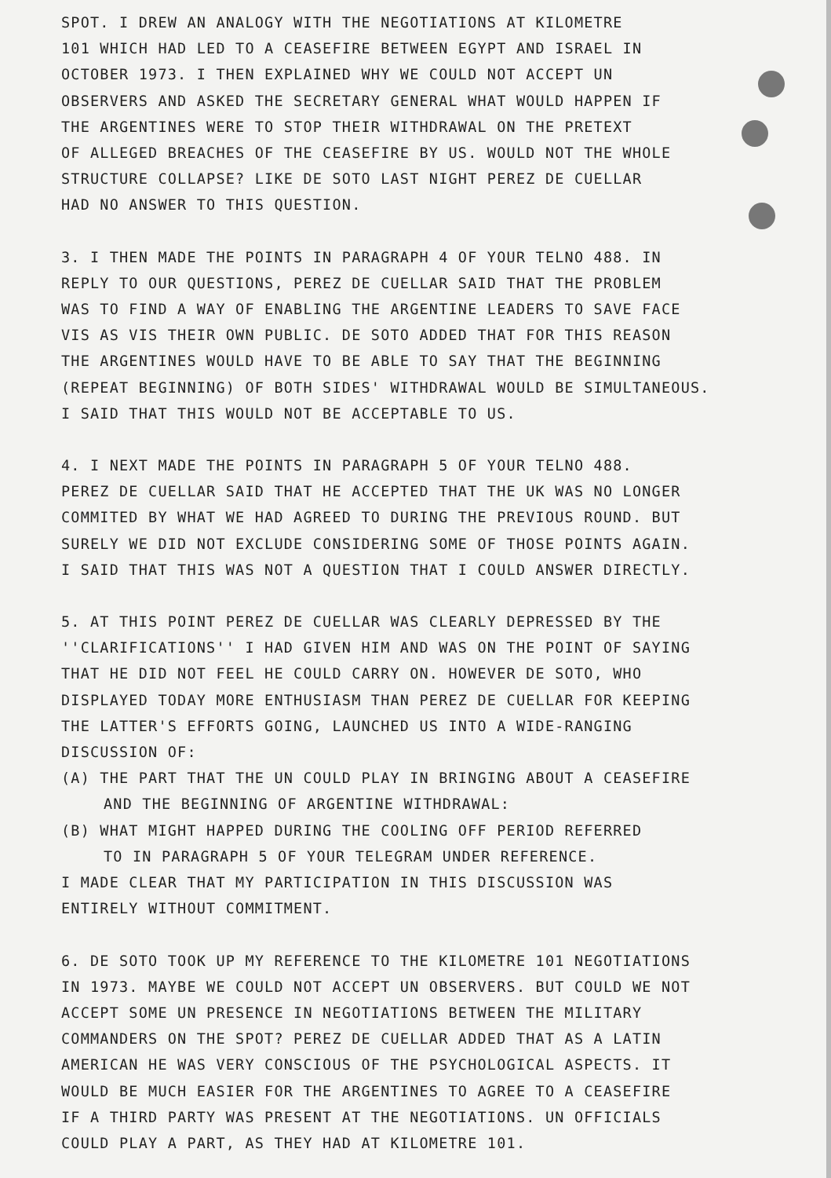SPOT. I DREW AN ANALOGY WITH THE NEGOTIATIONS AT KILOMETRE
101 WHICH HAD LED TO A CEASEFIRE BETWEEN EGYPT AND ISRAEL IN
OCTOBER 1973. I THEN EXPLAINED WHY WE COULD NOT ACCEPT UN
OBSERVERS AND ASKED THE SECRETARY GENERAL WHAT WOULD HAPPEN IF
THE ARGENTINES WERE TO STOP THEIR WITHDRAWAL ON THE PRETEXT
OF ALLEGED BREACHES OF THE CEASEFIRE BY US. WOULD NOT THE WHOLE
STRUCTURE COLLAPSE? LIKE DE SOTO LAST NIGHT PEREZ DE CUELLAR
HAD NO ANSWER TO THIS QUESTION.
3. I THEN MADE THE POINTS IN PARAGRAPH 4 OF YOUR TELNO 488. IN
REPLY TO OUR QUESTIONS, PEREZ DE CUELLAR SAID THAT THE PROBLEM
WAS TO FIND A WAY OF ENABLING THE ARGENTINE LEADERS TO SAVE FACE
VIS AS VIS THEIR OWN PUBLIC. DE SOTO ADDED THAT FOR THIS REASON
THE ARGENTINES WOULD HAVE TO BE ABLE TO SAY THAT THE BEGINNING
(REPEAT BEGINNING) OF BOTH SIDES' WITHDRAWAL WOULD BE SIMULTANEOUS.
I SAID THAT THIS WOULD NOT BE ACCEPTABLE TO US.
4. I NEXT MADE THE POINTS IN PARAGRAPH 5 OF YOUR TELNO 488.
PEREZ DE CUELLAR SAID THAT HE ACCEPTED THAT THE UK WAS NO LONGER
COMMITED BY WHAT WE HAD AGREED TO DURING THE PREVIOUS ROUND. BUT
SURELY WE DID NOT EXCLUDE CONSIDERING SOME OF THOSE POINTS AGAIN.
I SAID THAT THIS WAS NOT A QUESTION THAT I COULD ANSWER DIRECTLY.
5. AT THIS POINT PEREZ DE CUELLAR WAS CLEARLY DEPRESSED BY THE
''CLARIFICATIONS'' I HAD GIVEN HIM AND WAS ON THE POINT OF SAYING
THAT HE DID NOT FEEL HE COULD CARRY ON. HOWEVER DE SOTO, WHO
DISPLAYED TODAY MORE ENTHUSIASM THAN PEREZ DE CUELLAR FOR KEEPING
THE LATTER'S EFFORTS GOING, LAUNCHED US INTO A WIDE-RANGING
DISCUSSION OF:
(A) THE PART THAT THE UN COULD PLAY IN BRINGING ABOUT A CEASEFIRE
AND THE BEGINNING OF ARGENTINE WITHDRAWAL:
(B) WHAT MIGHT HAPPED DURING THE COOLING OFF PERIOD REFERRED
TO IN PARAGRAPH 5 OF YOUR TELEGRAM UNDER REFERENCE.
I MADE CLEAR THAT MY PARTICIPATION IN THIS DISCUSSION WAS
ENTIRELY WITHOUT COMMITMENT.
6. DE SOTO TOOK UP MY REFERENCE TO THE KILOMETRE 101 NEGOTIATIONS
IN 1973. MAYBE WE COULD NOT ACCEPT UN OBSERVERS. BUT COULD WE NOT
ACCEPT SOME UN PRESENCE IN NEGOTIATIONS BETWEEN THE MILITARY
COMMANDERS ON THE SPOT? PEREZ DE CUELLAR ADDED THAT AS A LATIN
AMERICAN HE WAS VERY CONSCIOUS OF THE PSYCHOLOGICAL ASPECTS. IT
WOULD BE MUCH EASIER FOR THE ARGENTINES TO AGREE TO A CEASEFIRE
IF A THIRD PARTY WAS PRESENT AT THE NEGOTIATIONS. UN OFFICIALS
COULD PLAY A PART, AS THEY HAD AT KILOMETRE 101.